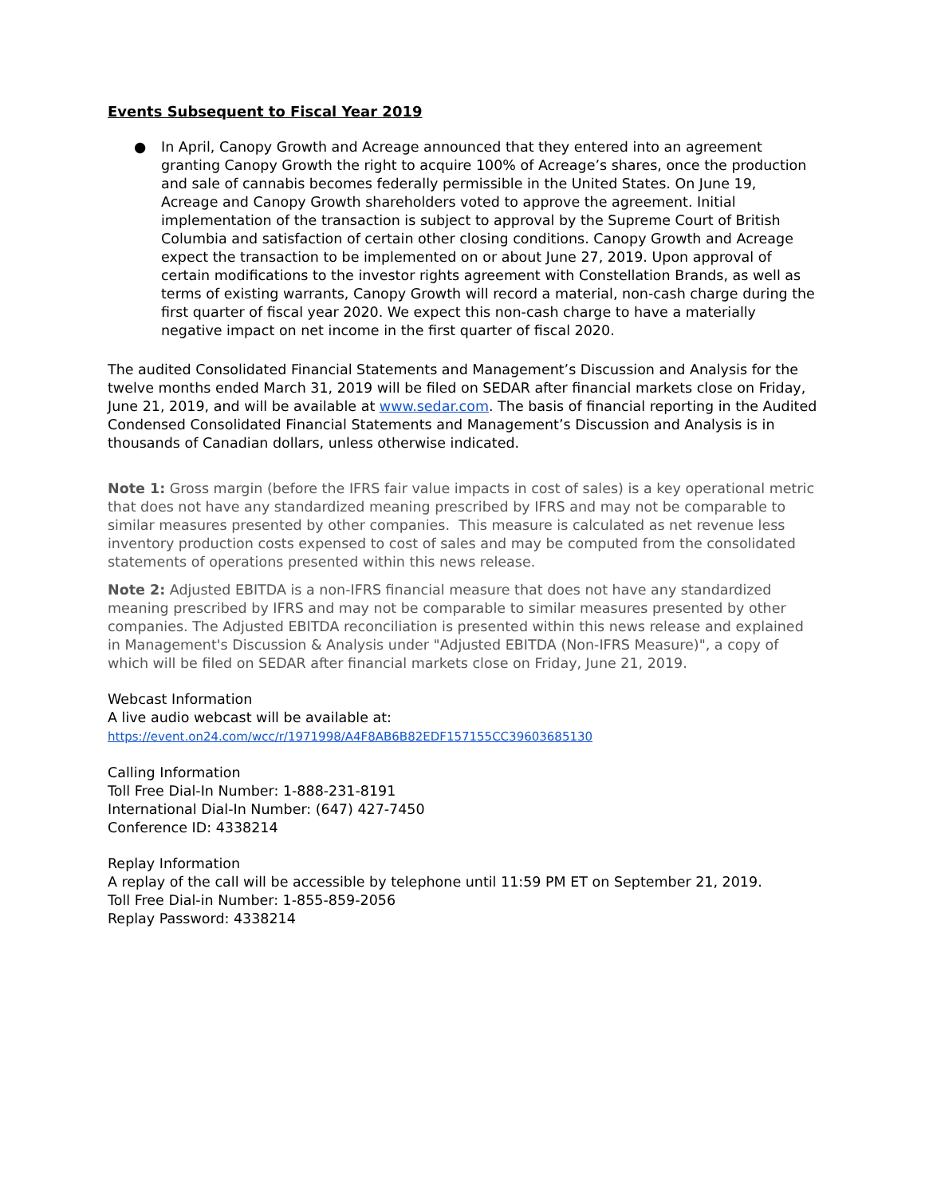Events Subsequent to Fiscal Year 2019
● In April, Canopy Growth and Acreage announced that they entered into an agreement granting Canopy Growth the right to acquire 100% of Acreage’s shares, once the production and sale of cannabis becomes federally permissible in the United States. On June 19, Acreage and Canopy Growth shareholders voted to approve the agreement. Initial implementation of the transaction is subject to approval by the Supreme Court of British Columbia and satisfaction of certain other closing conditions. Canopy Growth and Acreage expect the transaction to be implemented on or about June 27, 2019. Upon approval of certain modifications to the investor rights agreement with Constellation Brands, as well as terms of existing warrants, Canopy Growth will record a material, non-cash charge during the first quarter of fiscal year 2020. We expect this non-cash charge to have a materially negative impact on net income in the first quarter of fiscal 2020.
The audited Consolidated Financial Statements and Management’s Discussion and Analysis for the twelve months ended March 31, 2019 will be filed on SEDAR after financial markets close on Friday, June 21, 2019, and will be available at www.sedar.com. The basis of financial reporting in the Audited Condensed Consolidated Financial Statements and Management’s Discussion and Analysis is in thousands of Canadian dollars, unless otherwise indicated.
Note 1: Gross margin (before the IFRS fair value impacts in cost of sales) is a key operational metric that does not have any standardized meaning prescribed by IFRS and may not be comparable to similar measures presented by other companies. This measure is calculated as net revenue less inventory production costs expensed to cost of sales and may be computed from the consolidated statements of operations presented within this news release.
Note 2: Adjusted EBITDA is a non-IFRS financial measure that does not have any standardized meaning prescribed by IFRS and may not be comparable to similar measures presented by other companies. The Adjusted EBITDA reconciliation is presented within this news release and explained in Management's Discussion & Analysis under "Adjusted EBITDA (Non-IFRS Measure)", a copy of which will be filed on SEDAR after financial markets close on Friday, June 21, 2019.
Webcast Information
A live audio webcast will be available at:
https://event.on24.com/wcc/r/1971998/A4F8AB6B82EDF157155CC39603685130
Calling Information
Toll Free Dial-In Number: 1-888-231-8191
International Dial-In Number: (647) 427-7450
Conference ID: 4338214
Replay Information
A replay of the call will be accessible by telephone until 11:59 PM ET on September 21, 2019.
Toll Free Dial-in Number: 1-855-859-2056
Replay Password: 4338214